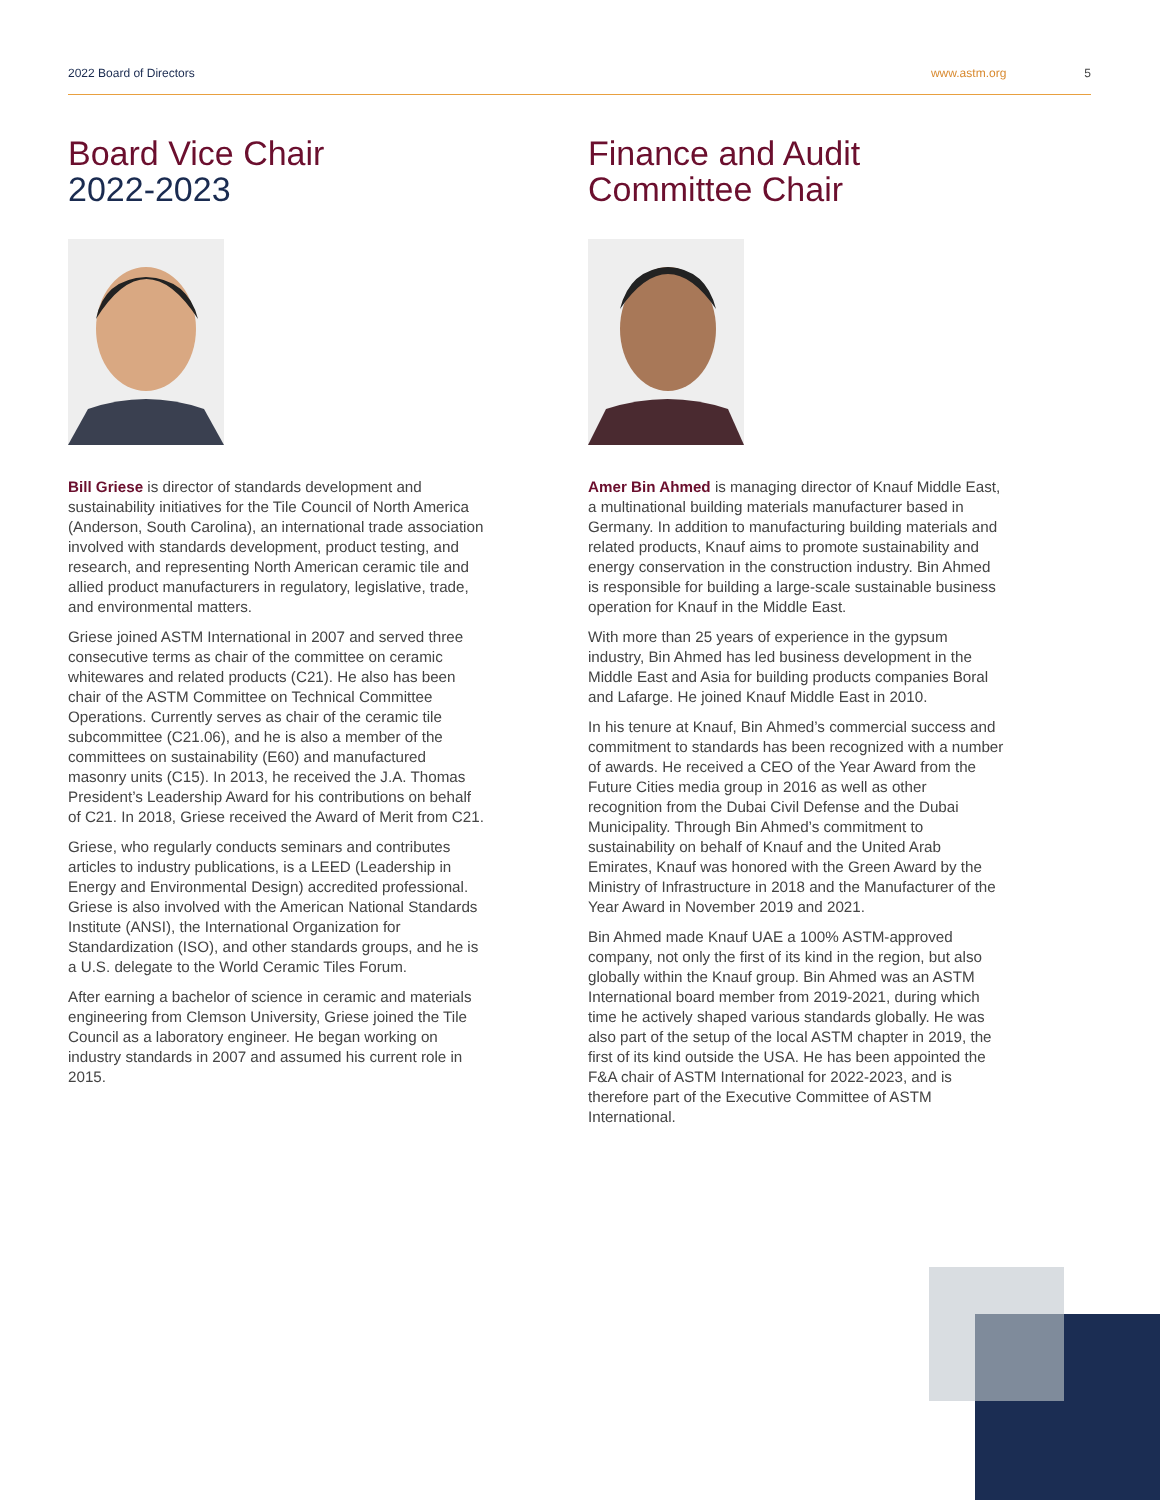2022 Board of Directors www.astm.org 5
Board Vice Chair
2022-2023
Bill Griese is director of standards development and sustainability initiatives for the Tile Council of North America (Anderson, South Carolina), an international trade association involved with standards development, product testing, and research, and representing North American ceramic tile and allied product manufacturers in regulatory, legislative, trade, and environmental matters.
Griese joined ASTM International in 2007 and served three consecutive terms as chair of the committee on ceramic whitewares and related products (C21). He also has been chair of the ASTM Committee on Technical Committee Operations. Currently serves as chair of the ceramic tile subcommittee (C21.06), and he is also a member of the committees on sustainability (E60) and manufactured masonry units (C15). In 2013, he received the J.A. Thomas President’s Leadership Award for his contributions on behalf of C21. In 2018, Griese received the Award of Merit from C21.
Griese, who regularly conducts seminars and contributes articles to industry publications, is a LEED (Leadership in Energy and Environmental Design) accredited professional. Griese is also involved with the American National Standards Institute (ANSI), the International Organization for Standardization (ISO), and other standards groups, and he is a U.S. delegate to the World Ceramic Tiles Forum.
After earning a bachelor of science in ceramic and materials engineering from Clemson University, Griese joined the Tile Council as a laboratory engineer. He began working on industry standards in 2007 and assumed his current role in 2015.
Finance and Audit
Committee Chair
Amer Bin Ahmed is managing director of Knauf Middle East, a multinational building materials manufacturer based in Germany. In addition to manufacturing building materials and related products, Knauf aims to promote sustainability and energy conservation in the construction industry. Bin Ahmed is responsible for building a large-scale sustainable business operation for Knauf in the Middle East.
With more than 25 years of experience in the gypsum industry, Bin Ahmed has led business development in the Middle East and Asia for building products companies Boral and Lafarge. He joined Knauf Middle East in 2010.
In his tenure at Knauf, Bin Ahmed’s commercial success and commitment to standards has been recognized with a number of awards. He received a CEO of the Year Award from the Future Cities media group in 2016 as well as other recognition from the Dubai Civil Defense and the Dubai Municipality. Through Bin Ahmed’s commitment to sustainability on behalf of Knauf and the United Arab Emirates, Knauf was honored with the Green Award by the Ministry of Infrastructure in 2018 and the Manufacturer of the Year Award in November 2019 and 2021.
Bin Ahmed made Knauf UAE a 100% ASTM-approved company, not only the first of its kind in the region, but also globally within the Knauf group. Bin Ahmed was an ASTM International board member from 2019-2021, during which time he actively shaped various standards globally. He was also part of the setup of the local ASTM chapter in 2019, the first of its kind outside the USA. He has been appointed the F&A chair of ASTM International for 2022-2023, and is therefore part of the Executive Committee of ASTM International.